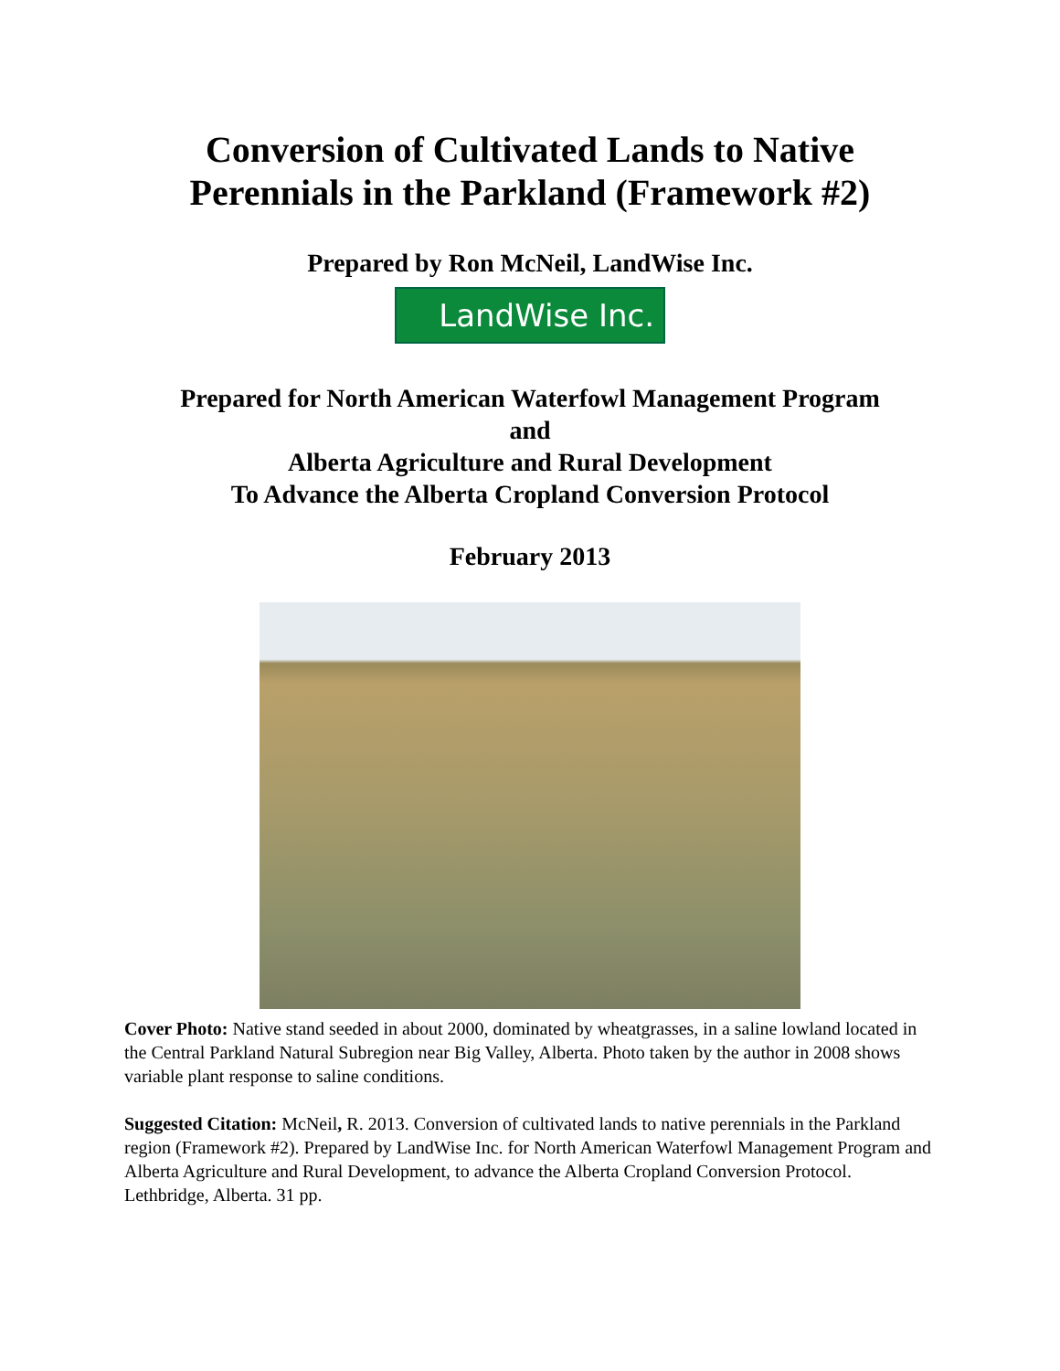Conversion of Cultivated Lands to Native
Perennials in the Parkland (Framework #2)
Prepared by Ron McNeil, LandWise Inc.
LandWise Inc.
Prepared for North American Waterfowl Management Program
and
Alberta Agriculture and Rural Development
To Advance the Alberta Cropland Conversion Protocol
February 2013
Cover Photo: Native stand seeded in about 2000, dominated by wheatgrasses, in a saline lowland located in the Central Parkland Natural Subregion near Big Valley, Alberta. Photo taken by the author in 2008 shows variable plant response to saline conditions.
Suggested Citation: McNeil, R. 2013. Conversion of cultivated lands to native perennials in the Parkland region (Framework #2). Prepared by LandWise Inc. for North American Waterfowl Management Program and Alberta Agriculture and Rural Development, to advance the Alberta Cropland Conversion Protocol. Lethbridge, Alberta. 31 pp.